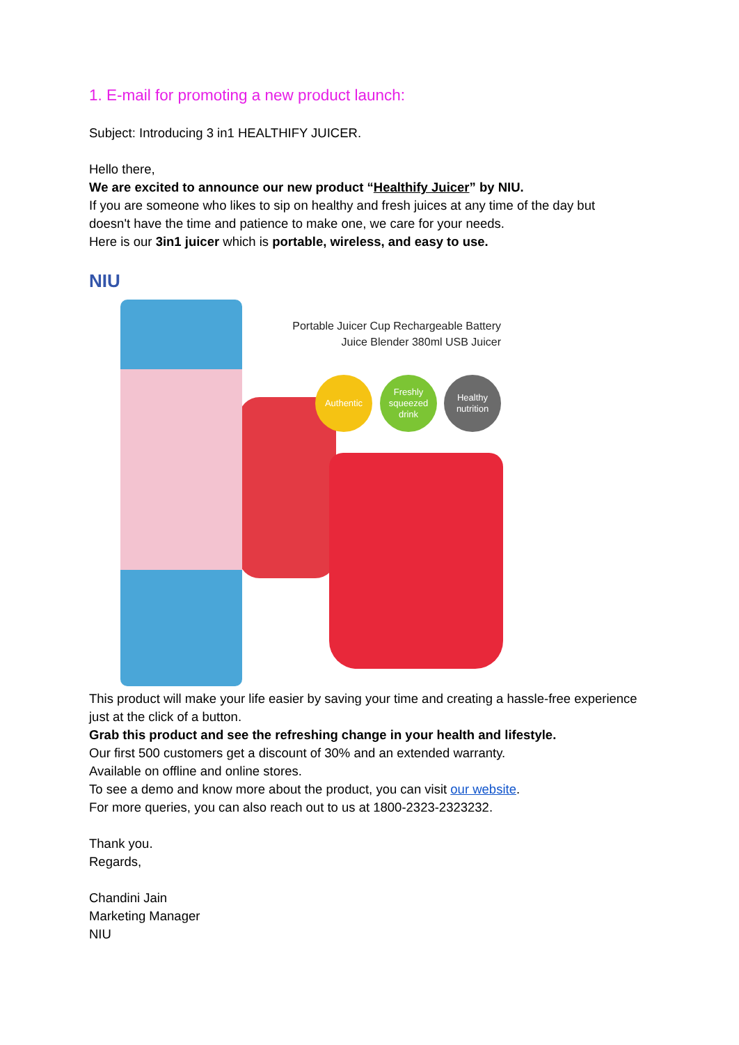1. E-mail for promoting a new product launch:
Subject: Introducing 3 in1 HEALTHIFY JUICER.
Hello there,
We are excited to announce our new product “Healthify Juicer” by NIU.
If you are someone who likes to sip on healthy and fresh juices at any time of the day but doesn't have the time and patience to make one, we care for your needs.
Here is our 3in1 juicer which is portable, wireless, and easy to use.
NIU
Portable Juicer Cup Rechargeable Battery Juice Blender 380ml USB Juicer
Authentic
Freshly squeezed drink
Healthy nutrition
This product will make your life easier by saving your time and creating a hassle-free experience just at the click of a button.
Grab this product and see the refreshing change in your health and lifestyle.
Our first 500 customers get a discount of 30% and an extended warranty.
Available on offline and online stores.
To see a demo and know more about the product, you can visit our website.
For more queries, you can also reach out to us at 1800-2323-2323232.
Thank you.
Regards,
Chandini Jain
Marketing Manager
NIU